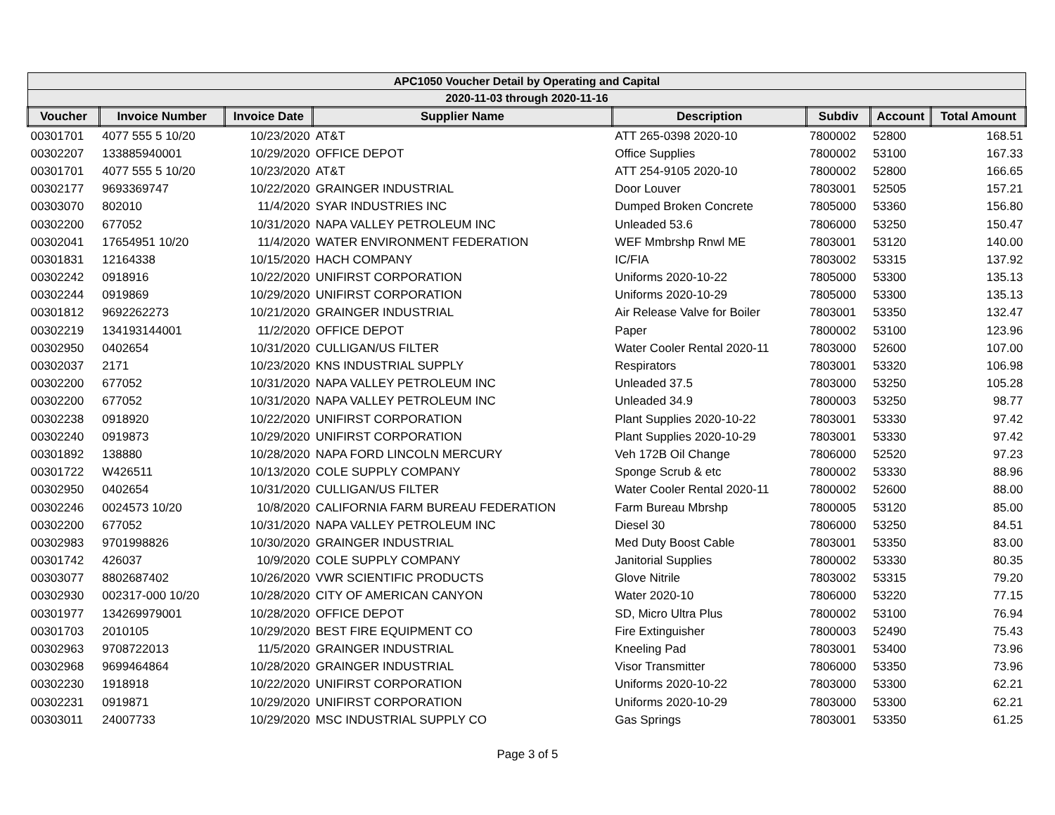| APC1050 Voucher Detail by Operating and Capital | | | | | | | |
| 2020-11-03 through 2020-11-16 | | | | | | | |
| Voucher | Invoice Number | Invoice Date | Supplier Name | Description | Subdiv | Account | Total Amount |
| 00301701 | 4077 555 5 10/20 | 10/23/2020 | AT&T | ATT 265-0398 2020-10 | 7800002 | 52800 | 168.51 |
| 00302207 | 133885940001 | 10/29/2020 | OFFICE DEPOT | Office Supplies | 7800002 | 53100 | 167.33 |
| 00301701 | 4077 555 5 10/20 | 10/23/2020 | AT&T | ATT 254-9105 2020-10 | 7800002 | 52800 | 166.65 |
| 00302177 | 9693369747 | 10/22/2020 | GRAINGER INDUSTRIAL | Door Louver | 7803001 | 52505 | 157.21 |
| 00303070 | 802010 | 11/4/2020 | SYAR INDUSTRIES INC | Dumped Broken Concrete | 7805000 | 53360 | 156.80 |
| 00302200 | 677052 | 10/31/2020 | NAPA VALLEY PETROLEUM INC | Unleaded 53.6 | 7806000 | 53250 | 150.47 |
| 00302041 | 17654951 10/20 | 11/4/2020 | WATER ENVIRONMENT FEDERATION | WEF Mmbrshp Rnwl ME | 7803001 | 53120 | 140.00 |
| 00301831 | 12164338 | 10/15/2020 | HACH COMPANY | IC/FIA | 7803002 | 53315 | 137.92 |
| 00302242 | 0918916 | 10/22/2020 | UNIFIRST CORPORATION | Uniforms 2020-10-22 | 7805000 | 53300 | 135.13 |
| 00302244 | 0919869 | 10/29/2020 | UNIFIRST CORPORATION | Uniforms 2020-10-29 | 7805000 | 53300 | 135.13 |
| 00301812 | 9692262273 | 10/21/2020 | GRAINGER INDUSTRIAL | Air Release Valve for Boiler | 7803001 | 53350 | 132.47 |
| 00302219 | 134193144001 | 11/2/2020 | OFFICE DEPOT | Paper | 7800002 | 53100 | 123.96 |
| 00302950 | 0402654 | 10/31/2020 | CULLIGAN/US FILTER | Water Cooler Rental 2020-11 | 7803000 | 52600 | 107.00 |
| 00302037 | 2171 | 10/23/2020 | KNS INDUSTRIAL SUPPLY | Respirators | 7803001 | 53320 | 106.98 |
| 00302200 | 677052 | 10/31/2020 | NAPA VALLEY PETROLEUM INC | Unleaded 37.5 | 7803000 | 53250 | 105.28 |
| 00302200 | 677052 | 10/31/2020 | NAPA VALLEY PETROLEUM INC | Unleaded 34.9 | 7800003 | 53250 | 98.77 |
| 00302238 | 0918920 | 10/22/2020 | UNIFIRST CORPORATION | Plant Supplies 2020-10-22 | 7803001 | 53330 | 97.42 |
| 00302240 | 0919873 | 10/29/2020 | UNIFIRST CORPORATION | Plant Supplies 2020-10-29 | 7803001 | 53330 | 97.42 |
| 00301892 | 138880 | 10/28/2020 | NAPA FORD LINCOLN MERCURY | Veh 172B Oil Change | 7806000 | 52520 | 97.23 |
| 00301722 | W426511 | 10/13/2020 | COLE SUPPLY COMPANY | Sponge Scrub & etc | 7800002 | 53330 | 88.96 |
| 00302950 | 0402654 | 10/31/2020 | CULLIGAN/US FILTER | Water Cooler Rental 2020-11 | 7800002 | 52600 | 88.00 |
| 00302246 | 0024573 10/20 | 10/8/2020 | CALIFORNIA FARM BUREAU FEDERATION | Farm Bureau Mbrshp | 7800005 | 53120 | 85.00 |
| 00302200 | 677052 | 10/31/2020 | NAPA VALLEY PETROLEUM INC | Diesel 30 | 7806000 | 53250 | 84.51 |
| 00302983 | 9701998826 | 10/30/2020 | GRAINGER INDUSTRIAL | Med Duty Boost Cable | 7803001 | 53350 | 83.00 |
| 00301742 | 426037 | 10/9/2020 | COLE SUPPLY COMPANY | Janitorial Supplies | 7800002 | 53330 | 80.35 |
| 00303077 | 8802687402 | 10/26/2020 | VWR SCIENTIFIC PRODUCTS | Glove Nitrile | 7803002 | 53315 | 79.20 |
| 00302930 | 002317-000 10/20 | 10/28/2020 | CITY OF AMERICAN CANYON | Water 2020-10 | 7806000 | 53220 | 77.15 |
| 00301977 | 134269979001 | 10/28/2020 | OFFICE DEPOT | SD, Micro Ultra Plus | 7800002 | 53100 | 76.94 |
| 00301703 | 2010105 | 10/29/2020 | BEST FIRE EQUIPMENT CO | Fire Extinguisher | 7800003 | 52490 | 75.43 |
| 00302963 | 9708722013 | 11/5/2020 | GRAINGER INDUSTRIAL | Kneeling Pad | 7803001 | 53400 | 73.96 |
| 00302968 | 9699464864 | 10/28/2020 | GRAINGER INDUSTRIAL | Visor Transmitter | 7806000 | 53350 | 73.96 |
| 00302230 | 1918918 | 10/22/2020 | UNIFIRST CORPORATION | Uniforms 2020-10-22 | 7803000 | 53300 | 62.21 |
| 00302231 | 0919871 | 10/29/2020 | UNIFIRST CORPORATION | Uniforms 2020-10-29 | 7803000 | 53300 | 62.21 |
| 00303011 | 24007733 | 10/29/2020 | MSC INDUSTRIAL SUPPLY CO | Gas Springs | 7803001 | 53350 | 61.25 |
Page 3 of 5